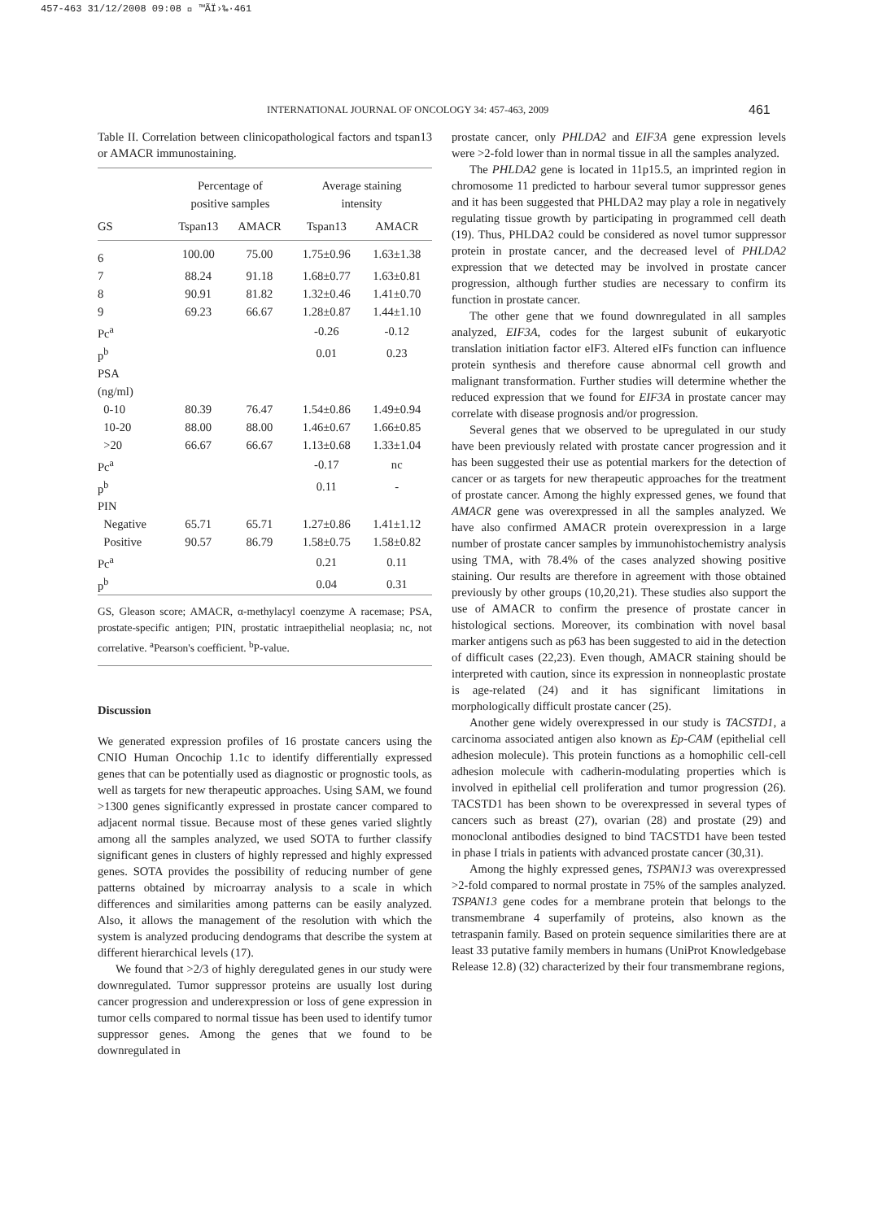457-463 31/12/2008 09:08 ΢ ™ÃÏ›‰·461
INTERNATIONAL JOURNAL OF ONCOLOGY 34: 457-463, 2009 461
Table II. Correlation between clinicopathological factors and tspan13 or AMACR immunostaining.
| | Percentage of positive samples | | Average staining intensity | |
| --- | --- | --- | --- | --- |
| GS | Tspan13 | AMACR | Tspan13 | AMACR |
| 6 | 100.00 | 75.00 | 1.75±0.96 | 1.63±1.38 |
| 7 | 88.24 | 91.18 | 1.68±0.77 | 1.63±0.81 |
| 8 | 90.91 | 81.82 | 1.32±0.46 | 1.41±0.70 |
| 9 | 69.23 | 66.67 | 1.28±0.87 | 1.44±1.10 |
| Pc<sup>a</sup> | | | -0.26 | -0.12 |
| p<sup>b</sup> | | | 0.01 | 0.23 |
| PSA | | | | |
| (ng/ml) | | | | |
| 0-10 | 80.39 | 76.47 | 1.54±0.86 | 1.49±0.94 |
| 10-20 | 88.00 | 88.00 | 1.46±0.67 | 1.66±0.85 |
| >20 | 66.67 | 66.67 | 1.13±0.68 | 1.33±1.04 |
| Pc<sup>a</sup> | | | -0.17 | nc |
| p<sup>b</sup> | | | 0.11 | - |
| PIN | | | | |
| Negative | 65.71 | 65.71 | 1.27±0.86 | 1.41±1.12 |
| Positive | 90.57 | 86.79 | 1.58±0.75 | 1.58±0.82 |
| Pc<sup>a</sup> | | | 0.21 | 0.11 |
| p<sup>b</sup> | | | 0.04 | 0.31 |
GS, Gleason score; AMACR, α-methylacyl coenzyme A racemase; PSA, prostate-specific antigen; PIN, prostatic intraepithelial neoplasia; nc, not correlative. <sup>a</sup>Pearson's coefficient. <sup>b</sup>P-value.
Discussion
We generated expression profiles of 16 prostate cancers using the CNIO Human Oncochip 1.1c to identify differentially expressed genes that can be potentially used as diagnostic or prognostic tools, as well as targets for new therapeutic approaches. Using SAM, we found >1300 genes significantly expressed in prostate cancer compared to adjacent normal tissue. Because most of these genes varied slightly among all the samples analyzed, we used SOTA to further classify significant genes in clusters of highly repressed and highly expressed genes. SOTA provides the possibility of reducing number of gene patterns obtained by microarray analysis to a scale in which differences and similarities among patterns can be easily analyzed. Also, it allows the management of the resolution with which the system is analyzed producing dendograms that describe the system at different hierarchical levels (17).
We found that >2/3 of highly deregulated genes in our study were downregulated. Tumor suppressor proteins are usually lost during cancer progression and underexpression or loss of gene expression in tumor cells compared to normal tissue has been used to identify tumor suppressor genes. Among the genes that we found to be downregulated in
prostate cancer, only PHLDA2 and EIF3A gene expression levels were >2-fold lower than in normal tissue in all the samples analyzed.
The PHLDA2 gene is located in 11p15.5, an imprinted region in chromosome 11 predicted to harbour several tumor suppressor genes and it has been suggested that PHLDA2 may play a role in negatively regulating tissue growth by participating in programmed cell death (19). Thus, PHLDA2 could be considered as novel tumor suppressor protein in prostate cancer, and the decreased level of PHLDA2 expression that we detected may be involved in prostate cancer progression, although further studies are necessary to confirm its function in prostate cancer.
The other gene that we found downregulated in all samples analyzed, EIF3A, codes for the largest subunit of eukaryotic translation initiation factor eIF3. Altered eIFs function can influence protein synthesis and therefore cause abnormal cell growth and malignant transformation. Further studies will determine whether the reduced expression that we found for EIF3A in prostate cancer may correlate with disease prognosis and/or progression.
Several genes that we observed to be upregulated in our study have been previously related with prostate cancer progression and it has been suggested their use as potential markers for the detection of cancer or as targets for new therapeutic approaches for the treatment of prostate cancer. Among the highly expressed genes, we found that AMACR gene was overexpressed in all the samples analyzed. We have also confirmed AMACR protein overexpression in a large number of prostate cancer samples by immunohistochemistry analysis using TMA, with 78.4% of the cases analyzed showing positive staining. Our results are therefore in agreement with those obtained previously by other groups (10,20,21). These studies also support the use of AMACR to confirm the presence of prostate cancer in histological sections. Moreover, its combination with novel basal marker antigens such as p63 has been suggested to aid in the detection of difficult cases (22,23). Even though, AMACR staining should be interpreted with caution, since its expression in nonneoplastic prostate is age-related (24) and it has significant limitations in morphologically difficult prostate cancer (25).
Another gene widely overexpressed in our study is TACSTD1, a carcinoma associated antigen also known as Ep-CAM (epithelial cell adhesion molecule). This protein functions as a homophilic cell-cell adhesion molecule with cadherin-modulating properties which is involved in epithelial cell proliferation and tumor progression (26). TACSTD1 has been shown to be overexpressed in several types of cancers such as breast (27), ovarian (28) and prostate (29) and monoclonal antibodies designed to bind TACSTD1 have been tested in phase I trials in patients with advanced prostate cancer (30,31).
Among the highly expressed genes, TSPAN13 was overexpressed >2-fold compared to normal prostate in 75% of the samples analyzed. TSPAN13 gene codes for a membrane protein that belongs to the transmembrane 4 superfamily of proteins, also known as the tetraspanin family. Based on protein sequence similarities there are at least 33 putative family members in humans (UniProt Knowledgebase Release 12.8) (32) characterized by their four transmembrane regions,